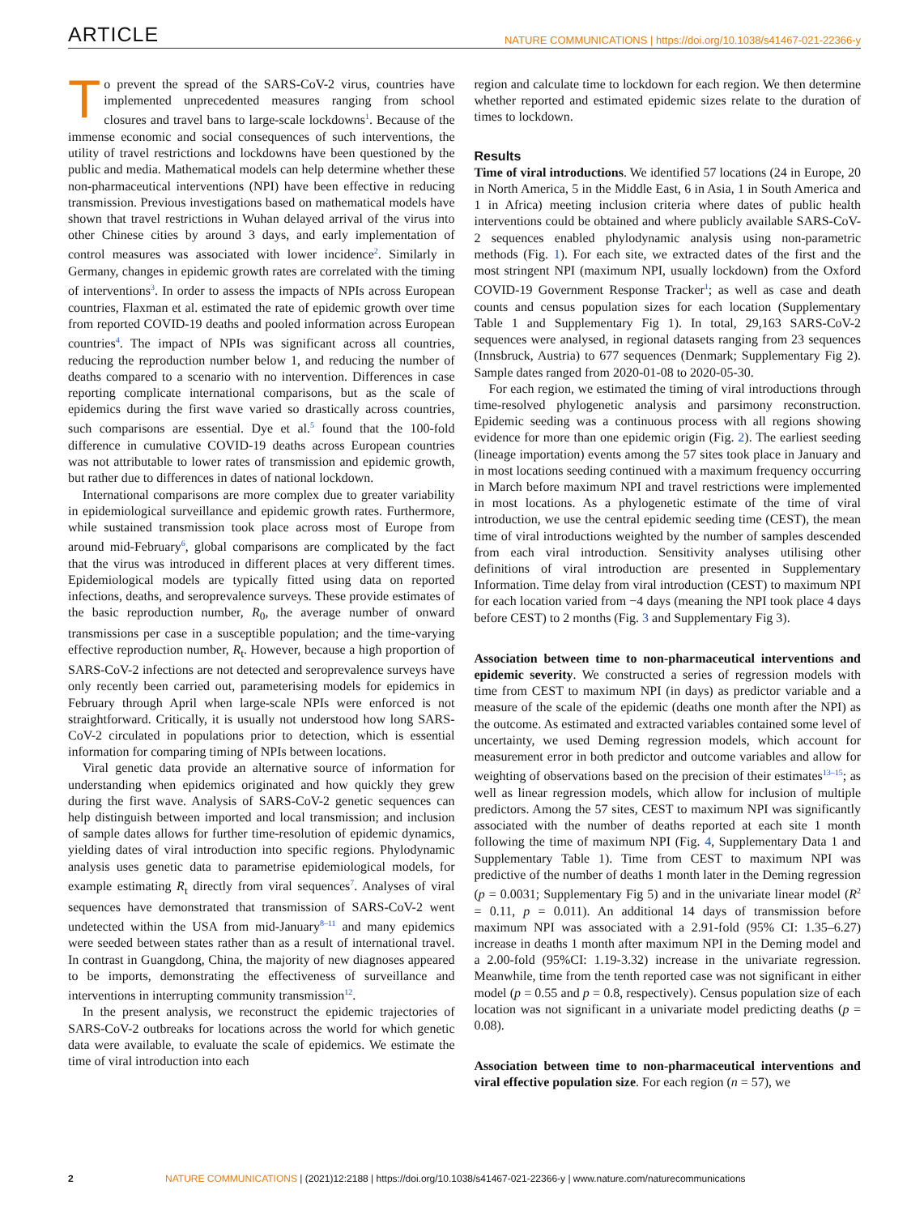ARTICLE NATURE COMMUNICATIONS | https://doi.org/10.1038/s41467-021-22366-y
To prevent the spread of the SARS-CoV-2 virus, countries have implemented unprecedented measures ranging from school closures and travel bans to large-scale lockdowns<sup>1</sup>. Because of the immense economic and social consequences of such interventions, the utility of travel restrictions and lockdowns have been questioned by the public and media. Mathematical models can help determine whether these non-pharmaceutical interventions (NPI) have been effective in reducing transmission. Previous investigations based on mathematical models have shown that travel restrictions in Wuhan delayed arrival of the virus into other Chinese cities by around 3 days, and early implementation of control measures was associated with lower incidence<sup>2</sup>. Similarly in Germany, changes in epidemic growth rates are correlated with the timing of interventions<sup>3</sup>. In order to assess the impacts of NPIs across European countries, Flaxman et al. estimated the rate of epidemic growth over time from reported COVID-19 deaths and pooled information across European countries<sup>4</sup>. The impact of NPIs was significant across all countries, reducing the reproduction number below 1, and reducing the number of deaths compared to a scenario with no intervention. Differences in case reporting complicate international comparisons, but as the scale of epidemics during the first wave varied so drastically across countries, such comparisons are essential. Dye et al.<sup>5</sup> found that the 100-fold difference in cumulative COVID-19 deaths across European countries was not attributable to lower rates of transmission and epidemic growth, but rather due to differences in dates of national lockdown.
International comparisons are more complex due to greater variability in epidemiological surveillance and epidemic growth rates. Furthermore, while sustained transmission took place across most of Europe from around mid-February<sup>6</sup>, global comparisons are complicated by the fact that the virus was introduced in different places at very different times. Epidemiological models are typically fitted using data on reported infections, deaths, and seroprevalence surveys. These provide estimates of the basic reproduction number, R<sub>0</sub>, the average number of onward transmissions per case in a susceptible population; and the time-varying effective reproduction number, R<sub>t</sub>. However, because a high proportion of SARS-CoV-2 infections are not detected and seroprevalence surveys have only recently been carried out, parameterising models for epidemics in February through April when large-scale NPIs were enforced is not straightforward. Critically, it is usually not understood how long SARS-CoV-2 circulated in populations prior to detection, which is essential information for comparing timing of NPIs between locations.
Viral genetic data provide an alternative source of information for understanding when epidemics originated and how quickly they grew during the first wave. Analysis of SARS-CoV-2 genetic sequences can help distinguish between imported and local transmission; and inclusion of sample dates allows for further time-resolution of epidemic dynamics, yielding dates of viral introduction into specific regions. Phylodynamic analysis uses genetic data to parametrise epidemiological models, for example estimating R<sub>t</sub> directly from viral sequences<sup>7</sup>. Analyses of viral sequences have demonstrated that transmission of SARS-CoV-2 went undetected within the USA from mid-January<sup>8–11</sup> and many epidemics were seeded between states rather than as a result of international travel. In contrast in Guangdong, China, the majority of new diagnoses appeared to be imports, demonstrating the effectiveness of surveillance and interventions in interrupting community transmission<sup>12</sup>.
In the present analysis, we reconstruct the epidemic trajectories of SARS-CoV-2 outbreaks for locations across the world for which genetic data were available, to evaluate the scale of epidemics. We estimate the time of viral introduction into each
region and calculate time to lockdown for each region. We then determine whether reported and estimated epidemic sizes relate to the duration of times to lockdown.
Results
Time of viral introductions. We identified 57 locations (24 in Europe, 20 in North America, 5 in the Middle East, 6 in Asia, 1 in South America and 1 in Africa) meeting inclusion criteria where dates of public health interventions could be obtained and where publicly available SARS-CoV-2 sequences enabled phylodynamic analysis using non-parametric methods (Fig. 1). For each site, we extracted dates of the first and the most stringent NPI (maximum NPI, usually lockdown) from the Oxford COVID-19 Government Response Tracker<sup>1</sup>; as well as case and death counts and census population sizes for each location (Supplementary Table 1 and Supplementary Fig 1). In total, 29,163 SARS-CoV-2 sequences were analysed, in regional datasets ranging from 23 sequences (Innsbruck, Austria) to 677 sequences (Denmark; Supplementary Fig 2). Sample dates ranged from 2020-01-08 to 2020-05-30.
For each region, we estimated the timing of viral introductions through time-resolved phylogenetic analysis and parsimony reconstruction. Epidemic seeding was a continuous process with all regions showing evidence for more than one epidemic origin (Fig. 2). The earliest seeding (lineage importation) events among the 57 sites took place in January and in most locations seeding continued with a maximum frequency occurring in March before maximum NPI and travel restrictions were implemented in most locations. As a phylogenetic estimate of the time of viral introduction, we use the central epidemic seeding time (CEST), the mean time of viral introductions weighted by the number of samples descended from each viral introduction. Sensitivity analyses utilising other definitions of viral introduction are presented in Supplementary Information. Time delay from viral introduction (CEST) to maximum NPI for each location varied from −4 days (meaning the NPI took place 4 days before CEST) to 2 months (Fig. 3 and Supplementary Fig 3).
Association between time to non-pharmaceutical interventions and epidemic severity. We constructed a series of regression models with time from CEST to maximum NPI (in days) as predictor variable and a measure of the scale of the epidemic (deaths one month after the NPI) as the outcome. As estimated and extracted variables contained some level of uncertainty, we used Deming regression models, which account for measurement error in both predictor and outcome variables and allow for weighting of observations based on the precision of their estimates<sup>13–15</sup>; as well as linear regression models, which allow for inclusion of multiple predictors. Among the 57 sites, CEST to maximum NPI was significantly associated with the number of deaths reported at each site 1 month following the time of maximum NPI (Fig. 4, Supplementary Data 1 and Supplementary Table 1). Time from CEST to maximum NPI was predictive of the number of deaths 1 month later in the Deming regression (p = 0.0031; Supplementary Fig 5) and in the univariate linear model (R<sup>2</sup> = 0.11, p = 0.011). An additional 14 days of transmission before maximum NPI was associated with a 2.91-fold (95% CI: 1.35–6.27) increase in deaths 1 month after maximum NPI in the Deming model and a 2.00-fold (95%CI: 1.19-3.32) increase in the univariate regression. Meanwhile, time from the tenth reported case was not significant in either model (p = 0.55 and p = 0.8, respectively). Census population size of each location was not significant in a univariate model predicting deaths (p = 0.08).
Association between time to non-pharmaceutical interventions and viral effective population size. For each region (n = 57), we
2 NATURE COMMUNICATIONS | (2021)12:2188 | https://doi.org/10.1038/s41467-021-22366-y | www.nature.com/naturecommunications